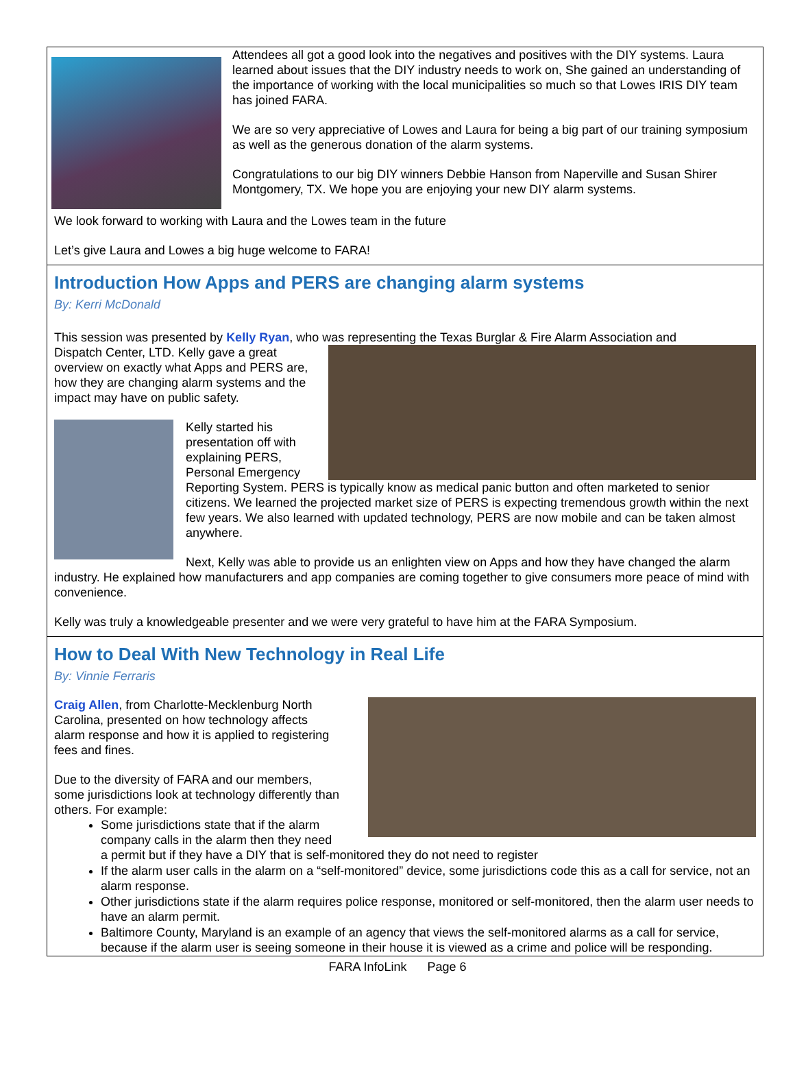Attendees all got a good look into the negatives and positives with the DIY systems. Laura learned about issues that the DIY industry needs to work on, She gained an understanding of the importance of working with the local municipalities so much so that Lowes IRIS DIY team has joined FARA.
We are so very appreciative of Lowes and Laura for being a big part of our training symposium as well as the generous donation of the alarm systems.
Congratulations to our big DIY winners Debbie Hanson from Naperville and Susan Shirer Montgomery, TX. We hope you are enjoying your new DIY alarm systems.
We look forward to working with Laura and the Lowes team in the future
Let’s give Laura and Lowes a big huge welcome to FARA!
Introduction How Apps and PERS are changing alarm systems
By: Kerri McDonald
This session was presented by Kelly Ryan, who was representing the Texas Burglar & Fire Alarm Association and
Dispatch Center, LTD. Kelly gave a great overview on exactly what Apps and PERS are, how they are changing alarm systems and the impact may have on public safety.
Kelly started his presentation off with explaining PERS, Personal Emergency Reporting System. PERS is typically know as medical panic button and often marketed to senior citizens. We learned the projected market size of PERS is expecting tremendous growth within the next few years. We also learned with updated technology, PERS are now mobile and can be taken almost anywhere.
Next, Kelly was able to provide us an enlighten view on Apps and how they have changed the alarm industry. He explained how manufacturers and app companies are coming together to give consumers more peace of mind with convenience.
Kelly was truly a knowledgeable presenter and we were very grateful to have him at the FARA Symposium.
How to Deal With New Technology in Real Life
By: Vinnie Ferraris
Craig Allen, from Charlotte-Mecklenburg North Carolina, presented on how technology affects alarm response and how it is applied to registering fees and fines.
Due to the diversity of FARA and our members, some jurisdictions look at technology differently than others. For example:
Some jurisdictions state that if the alarm company calls in the alarm then they need a permit but if they have a DIY that is self-monitored they do not need to register
If the alarm user calls in the alarm on a “self-monitored” device, some jurisdictions code this as a call for service, not an alarm response.
Other jurisdictions state if the alarm requires police response, monitored or self-monitored, then the alarm user needs to have an alarm permit.
Baltimore County, Maryland is an example of an agency that views the self-monitored alarms as a call for service, because if the alarm user is seeing someone in their house it is viewed as a crime and police will be responding.
FARA InfoLink Page 6